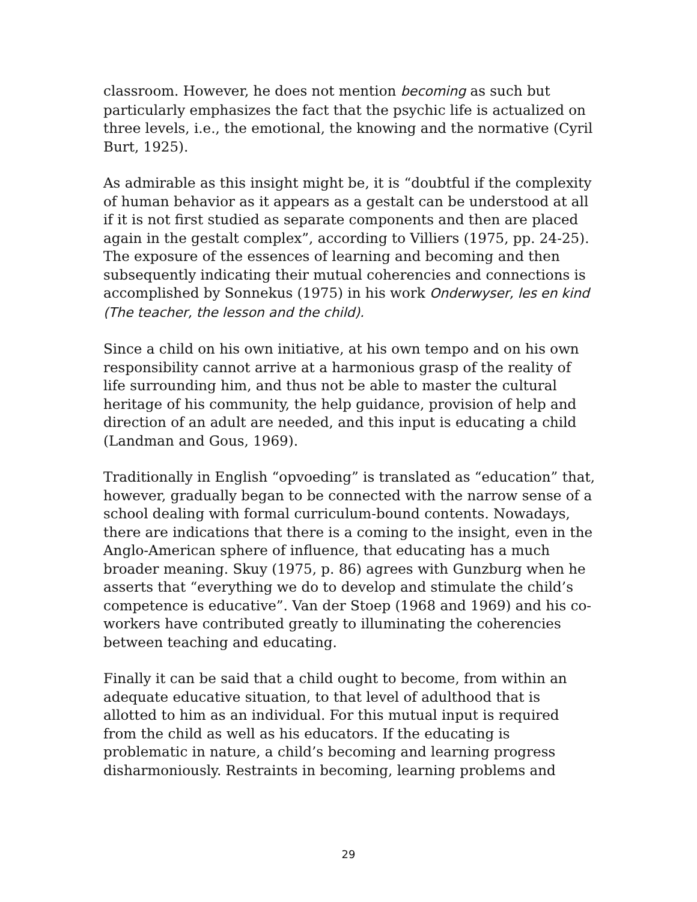classroom. However, he does not mention becoming as such but particularly emphasizes the fact that the psychic life is actualized on three levels, i.e., the emotional, the knowing and the normative (Cyril Burt, 1925).
As admirable as this insight might be, it is “doubtful if the complexity of human behavior as it appears as a gestalt can be understood at all if it is not first studied as separate components and then are placed again in the gestalt complex”, according to Villiers (1975, pp. 24-25). The exposure of the essences of learning and becoming and then subsequently indicating their mutual coherencies and connections is accomplished by Sonnekus (1975) in his work Onderwyser, les en kind (The teacher, the lesson and the child).
Since a child on his own initiative, at his own tempo and on his own responsibility cannot arrive at a harmonious grasp of the reality of life surrounding him, and thus not be able to master the cultural heritage of his community, the help guidance, provision of help and direction of an adult are needed, and this input is educating a child (Landman and Gous, 1969).
Traditionally in English “opvoeding” is translated as “education” that, however, gradually began to be connected with the narrow sense of a school dealing with formal curriculum-bound contents. Nowadays, there are indications that there is a coming to the insight, even in the Anglo-American sphere of influence, that educating has a much broader meaning. Skuy (1975, p. 86) agrees with Gunzburg when he asserts that “everything we do to develop and stimulate the child’s competence is educative”. Van der Stoep (1968 and 1969) and his co-workers have contributed greatly to illuminating the coherencies between teaching and educating.
Finally it can be said that a child ought to become, from within an adequate educative situation, to that level of adulthood that is allotted to him as an individual. For this mutual input is required from the child as well as his educators. If the educating is problematic in nature, a child’s becoming and learning progress disharmoniously. Restraints in becoming, learning problems and
29